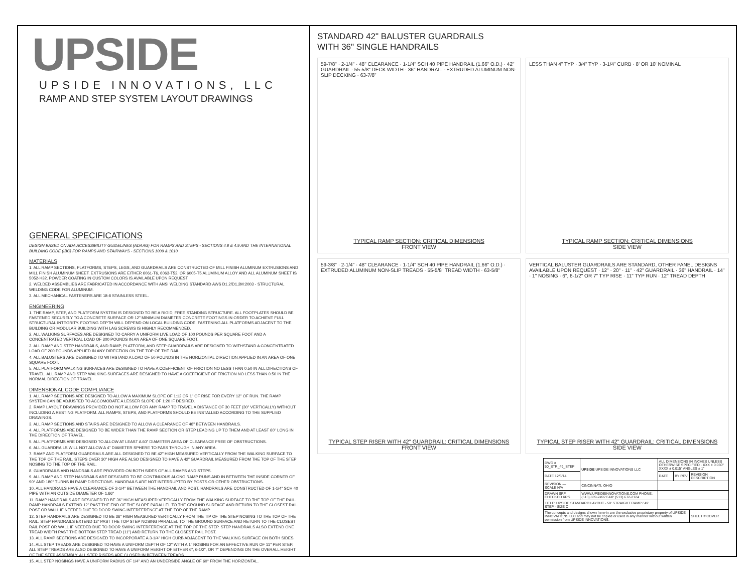UPSIDE
UPSIDE INNOVATIONS, LLC
RAMP AND STEP SYSTEM LAYOUT DRAWINGS
GENERAL SPECIFICATIONS
DESIGN BASED ON ADA ACCESSIBILITY GUIDELINES (ADAAG) FOR RAMPS AND STEPS - SECTIONS 4.8 & 4.9 AND THE INTERNATIONAL BUILDING CODE (IBC) FOR RAMPS AND STAIRWAYS - SECTIONS 1009 & 1010
MATERIALS
1. ALL RAMP SECTIONS, PLATFORMS, STEPS, LEGS, AND GUARDRAILS ARE CONSTRUCTED OF MILL FINISH ALUMINUM EXTRUSIONS AND MILL FINISH ALUMINUM SHEET. EXTRUSIONS ARE EITHER 6061-T6, 6063-T52, OR 6005-T5 ALUMINUM ALLOY AND ALL ALUMINUM SHEET IS 5052-H32. POWDER COATING IN CUSTOM COLORS IS AVAILABLE UPON REQUEST.
2. WELDED ASSEMBLIES ARE FABRICATED IN ACCORDANCE WITH ANSI WELDING STANDARD AWS D1.2/D1.2M:2003 - STRUCTURAL WELDING CODE FOR ALUMINUM.
3. ALL MECHANICAL FASTENERS ARE 18-8 STAINLESS STEEL.
ENGINEERING
1. THE RAMP, STEP, AND PLATFORM SYSTEM IS DESIGNED TO BE A RIGID, FREE STANDING STRUCTURE. ALL FOOTPLATES SHOULD BE FASTENED SECURELY TO A CONCRETE SURFACE OR 12" MINIMUM DIAMETER CONCRETE FOOTINGS IN ORDER TO ACHIEVE FULL STRUCTURAL INTEGRITY. FOOTING DEPTH WILL DEPEND ON LOCAL BUILDING CODE. FASTENING ALL PLATFORMS ADJACENT TO THE BUILDING OR MODULAR BUILDING WITH LAG SCREWS IS HIGHLY RECOMMENDED.
2. ALL WALKING SURFACES ARE DESIGNED TO CARRY A UNIFORM LIVE LOAD OF 100 POUNDS PER SQUARE FOOT AND A CONCENTRATED VERTICAL LOAD OF 300 POUNDS IN AN AREA OF ONE SQUARE FOOT.
3. ALL RAMP AND STEP HANDRAILS, AND RAMP, PLATFORM, AND STEP GUARDRAILS ARE DESIGNED TO WITHSTAND A CONCENTRATED LOAD OF 200 POUNDS APPLIED IN ANY DIRECTION ON THE TOP OF THE RAIL.
4. ALL BALUSTERS ARE DESIGNED TO WITHSTAND A LOAD OF 50 POUNDS IN THE HORIZONTAL DIRECTION APPLIED IN AN AREA OF ONE SQUARE FOOT.
5. ALL PLATFORM WALKING SURFACES ARE DESIGNED TO HAVE A COEFFICIENT OF FRICTION NO LESS THAN 0.50 IN ALL DIRECTIONS OF TRAVEL. ALL RAMP AND STEP WALKING SURFACES ARE DESIGNED TO HAVE A COEFFICIENT OF FRICTION NO LESS THAN 0.50 IN THE NORMAL DIRECTION OF TRAVEL.
DIMENSIONAL CODE COMPLIANCE
1. ALL RAMP SECTIONS ARE DESIGNED TO ALLOW A MAXIMUM SLOPE OF 1:12 OR 1" OF RISE FOR EVERY 12" OF RUN. THE RAMP SYSTEM CAN BE ADJUSTED TO ACCOMODATE A LESSER SLOPE OF 1:20 IF DESIRED.
2. RAMP LAYOUT DRAWINGS PROVIDED DO NOT ALLOW FOR ANY RAMP TO TRAVEL A DISTANCE OF 30 FEET (30" VERTICALLY) WITHOUT INCLUDING A RESTING PLATFORM. ALL RAMPS, STEPS, AND PLATFORMS SHOULD BE INSTALLED ACCORDING TO THE SUPPLIED DRAWINGS.
3. ALL RAMP SECTIONS AND STAIRS ARE DESIGNED TO ALLOW A CLEARANCE OF 48" BETWEEN HANDRAILS.
4. ALL PLATFORMS ARE DESIGNED TO BE WIDER THAN THE RAMP SECTION OR STEP LEADING UP TO THEM AND AT LEAST 60" LONG IN THE DIRECTION OF TRAVEL.
5. ALL PLATFORMS ARE DESIGNED TO ALLOW AT LEAST A 60" DIAMETER AREA OF CLEARANCE FREE OF OBSTRUCTIONS.
6. ALL GUARDRAILS WILL NOT ALLOW A 4" DIAMETER SPHERE TO PASS THROUGH IN ANY AREA.
7. RAMP AND PLATFORM GUARDRAILS ARE ALL DESIGNED TO BE 42" HIGH MEASURED VERTICALLY FROM THE WALKING SURFACE TO THE TOP OF THE RAIL. STEPS OVER 30" HIGH ARE ALSO DESIGNED TO HAVE A 42" GUARDRAIL MEASURED FROM THE TOP OF THE STEP NOSING TO THE TOP OF THE RAIL.
8. GUARDRAILS AND HANDRAILS ARE PROVIDED ON BOTH SIDES OF ALL RAMPS AND STEPS.
9. ALL RAMP AND STEP HANDRAILS ARE DESIGNED TO BE CONTINUOUS ALONG RAMP RUNS AND IN BETWEEN THE INSIDE CORNER OF 90° AND 180° TURNS IN RAMP DIRECTIONS. HANDRAILS ARE NOT INTERRUPTED BY POSTS OR OTHER OBSTRUCTIONS.
10. ALL HANDRAILS HAVE A CLEARANCE OF 2-1/4" BETWEEN THE HANDRAIL AND POST. HANDRAILS ARE CONSTRUCTED OF 1-1/4" SCH 40 PIPE WITH AN OUTSIDE DIAMETER OF 1.66"
11. RAMP HANDRAILS ARE DESIGNED TO BE 36" HIGH MEASURED VERTICALLY FROM THE WALKING SURFACE TO THE TOP OF THE RAIL. RAMP HANDRAILS EXTEND 12" PAST THE END OF THE SLOPE PARALLEL TO THE GROUND SURFACE AND RETURN TO THE CLOSEST RAIL POST OR WALL IF NEEDED DUE TO DOOR SWING INTERFERENCE AT THE TOP OF THE RAMP.
12. STEP HANDRAILS ARE DESIGNED TO BE 36" HIGH MEASURED VERTICALLY FROM THE TIP OF THE STEP NOSING TO THE TOP OF THE RAIL. STEP HANDRAILS EXTEND 12" PAST THE TOP STEP NOSING PARALLEL TO THE GROUND SURFACE AND RETURN TO THE CLOSEST RAIL POST OR WALL IF NEEDED DUE TO DOOR SWING INTERFERENCE AT THE TOP OF THE STEP. STEP HANDRAILS ALSO EXTEND ONE TREAD WIDTH PAST THE BOTTOM STEP TREAD (11") AND RETURN TO THE CLOSEST RAIL POST.
13. ALL RAMP SECTIONS ARE DESIGNED TO INCORPORATE A 3-1/4" HIGH CURB ADJACENT TO THE WALKING SURFACE ON BOTH SIDES.
14. ALL STEP TREADS ARE DESIGNED TO HAVE A UNIFORM DEPTH OF 12" WITH A 1" NOSING FOR AN EFFECTIVE RUN OF 11" PER STEP. ALL STEP TREADS ARE ALSO DESIGNED TO HAVE A UNIFORM HEIGHT OF EITHER 6", 6-1/2", OR 7" DEPENDING ON THE OVERALL HEIGHT OF THE STEP ASSEMBLY. ALL STEP RISERS ARE CLOSED IN BETWEEN TREADS.
15. ALL STEP NOSINGS HAVE A UNIFORM RADIUS OF 1/4" AND AN UNDERSIDE ANGLE OF 60° FROM THE HORIZONTAL.
STANDARD 42" BALUSTER GUARDRAILS
WITH 36" SINGLE HANDRAILS
59-7/8" · 2-1/4" · 48" CLEARANCE · 1-1/4" SCH 40 PIPE HANDRAIL (1.66" O.D.) · 42" GUARDRAIL · 55-5/8" DECK WIDTH · 36" HANDRAIL · EXTRUDED ALUMINUM NON-SLIP DECKING · 63-7/8"
TYPICAL RAMP SECTION: CRITICAL DIMENSIONS
FRONT VIEW
LESS THAN 4" TYP · 3/4" TYP · 3-1/4" CURB · 8' OR 10' NOMINAL
TYPICAL RAMP SECTION: CRITICAL DIMENSIONS
SIDE VIEW
59-3/8" · 2-1/4" · 48" CLEARANCE · 1-1/4" SCH 40 PIPE HANDRAIL (1.66" O.D.) · EXTRUDED ALUMINUM NON-SLIP TREADS · 55-5/8" TREAD WIDTH · 63-5/8"
TYPICAL STEP RISER WITH 42" GUARDRAIL: CRITICAL DIMENSIONS
FRONT VIEW
VERTICAL BALUSTER GUARDRAILS ARE STANDARD, OTHER PANEL DESIGNS AVAILABLE UPON REQUEST · 12" · 20" · 11" · 42" GUARDRAIL · 36" HANDRAIL · 14" · 1" NOSING · 6", 6-1/2" OR 7" TYP RISE · 11" TYP RUN · 12" TREAD DEPTH
TYPICAL STEP RISER WITH 42" GUARDRAIL: CRITICAL DIMENSIONS
SIDE VIEW
| DWG # 50_STR_49_STEP | UPSIDE UPSIDE INNOVATIONS LLC | ALL DIMENSIONS IN INCHES UNLESS OTHERWISE SPECIFIED · XXX ± 0.060" XXXX ± 0.015" ANGLES ± 1° | | |
| DATE 12/5/14 | | DATE | BY REV | REVISION DESCRIPTION |
| REVISION — SCALE N/A | CINCINNATI, OHIO | | | |
| DRAWN SRF CHECKED KRS | WWW.UPSIDEINNOVATIONS.COM PHONE: (513) 889-2492 FAX: (513) 672-2124 | | | |
| TITLE: UPSIDE STANDARD LAYOUT - 50' STRAIGHT RAMP / 49' STEP · SIZE C | | | | |
| The concepts and designs shown here-in are the exclusive proprietary property of UPSIDE INNOVATIONS LLC and may not be copied or used in any manner without written permission from UPSIDE INNOVATIONS. | | | | SHEET # COVER |